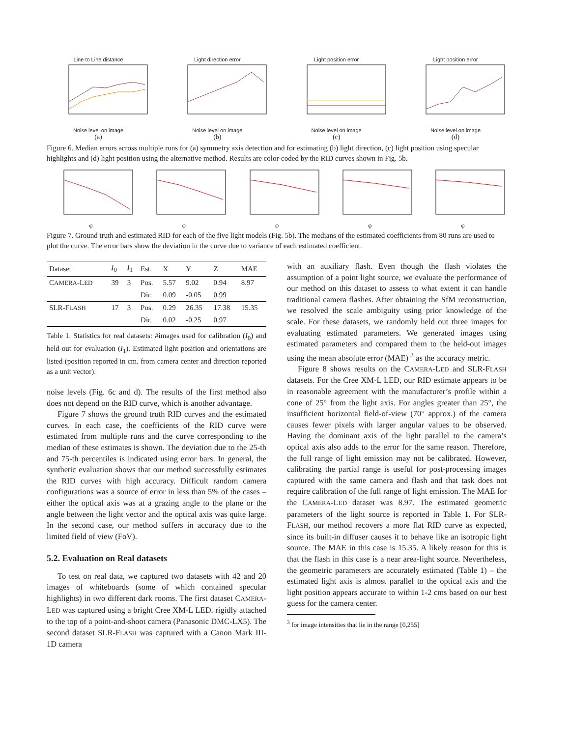Line to Line distance
Noise level on image
(a)
Light direction error
Noise level on image
(b)
Light position error
Noise level on image
(c)
Light position error
Noise level on image
(d)
Figure 6. Median errors across multiple runs for (a) symmetry axis detection and for estimating (b) light direction, (c) light position using specular highlights and (d) light position using the alternative method. Results are color-coded by the RID curves shown in Fig. 5b.
φ φ φ φ φ
Figure 7. Ground truth and estimated RID for each of the five light models (Fig. 5b). The medians of the estimated coefficients from 80 runs are used to plot the curve. The error bars show the deviation in the curve due to variance of each estimated coefficient.
| Dataset | I<sub>0</sub> | I<sub>1</sub> | Est. | X | Y | Z | MAE |
| --- | --- | --- | --- | --- | --- | --- | --- |
| C AMERA -L ED | 39 | 3 | Pos. | 5.57 | 9.02 | 0.94 | 8.97 |
| | | | Dir. | 0.09 | -0.05 | 0.99 | |
| SLR-F LASH | 17 | 3 | Pos. | 0.29 | 26.35 | 17.38 | 15.35 |
| | | | Dir. | 0.02 | -0.25 | 0.97 | |
Table 1. Statistics for real datasets: #images used for calibration (I<sub>0</sub>) and held-out for evaluation (I<sub>1</sub>). Estimated light position and orientations are listed (position reported in cm. from camera center and direction reported as a unit vector).
noise levels (Fig. 6c and d). The results of the first method also does not depend on the RID curve, which is another advantage.
Figure 7 shows the ground truth RID curves and the estimated curves. In each case, the coefficients of the RID curve were estimated from multiple runs and the curve corresponding to the median of these estimates is shown. The deviation due to the 25-th and 75-th percentiles is indicated using error bars. In general, the synthetic evaluation shows that our method successfully estimates the RID curves with high accuracy. Difficult random camera configurations was a source of error in less than 5% of the cases – either the optical axis was at a grazing angle to the plane or the angle between the light vector and the optical axis was quite large. In the second case, our method suffers in accuracy due to the limited field of view (FoV).
5.2. Evaluation on Real datasets
To test on real data, we captured two datasets with 42 and 20 images of whiteboards (some of which contained specular highlights) in two different dark rooms. The first dataset CAMERA-LED was captured using a bright Cree XM-L LED. rigidly attached to the top of a point-and-shoot camera (Panasonic DMC-LX5). The second dataset SLR-FLASH was captured with a Canon Mark III-1D camera
with an auxiliary flash. Even though the flash violates the assumption of a point light source, we evaluate the performance of our method on this dataset to assess to what extent it can handle traditional camera flashes. After obtaining the SfM reconstruction, we resolved the scale ambiguity using prior knowledge of the scale. For these datasets, we randomly held out three images for evaluating estimated parameters. We generated images using estimated parameters and compared them to the held-out images using the mean absolute error (MAE) <sup>3</sup> as the accuracy metric.
Figure 8 shows results on the CAMERA-LED and SLR-FLASH datasets. For the Cree XM-L LED, our RID estimate appears to be in reasonable agreement with the manufacturer’s profile within a cone of 25° from the light axis. For angles greater than 25°, the insufficient horizontal field-of-view (70° approx.) of the camera causes fewer pixels with larger angular values to be observed. Having the dominant axis of the light parallel to the camera’s optical axis also adds to the error for the same reason. Therefore, the full range of light emission may not be calibrated. However, calibrating the partial range is useful for post-processing images captured with the same camera and flash and that task does not require calibration of the full range of light emission. The MAE for the CAMERA-LED dataset was 8.97. The estimated geometric parameters of the light source is reported in Table 1. For SLR-FLASH, our method recovers a more flat RID curve as expected, since its built-in diffuser causes it to behave like an isotropic light source. The MAE in this case is 15.35. A likely reason for this is that the flash in this case is a near area-light source. Nevertheless, the geometric parameters are accurately estimated (Table 1) – the estimated light axis is almost parallel to the optical axis and the light position appears accurate to within 1-2 cms based on our best guess for the camera center.
<sup>3</sup> for image intensities that lie in the range [0,255]